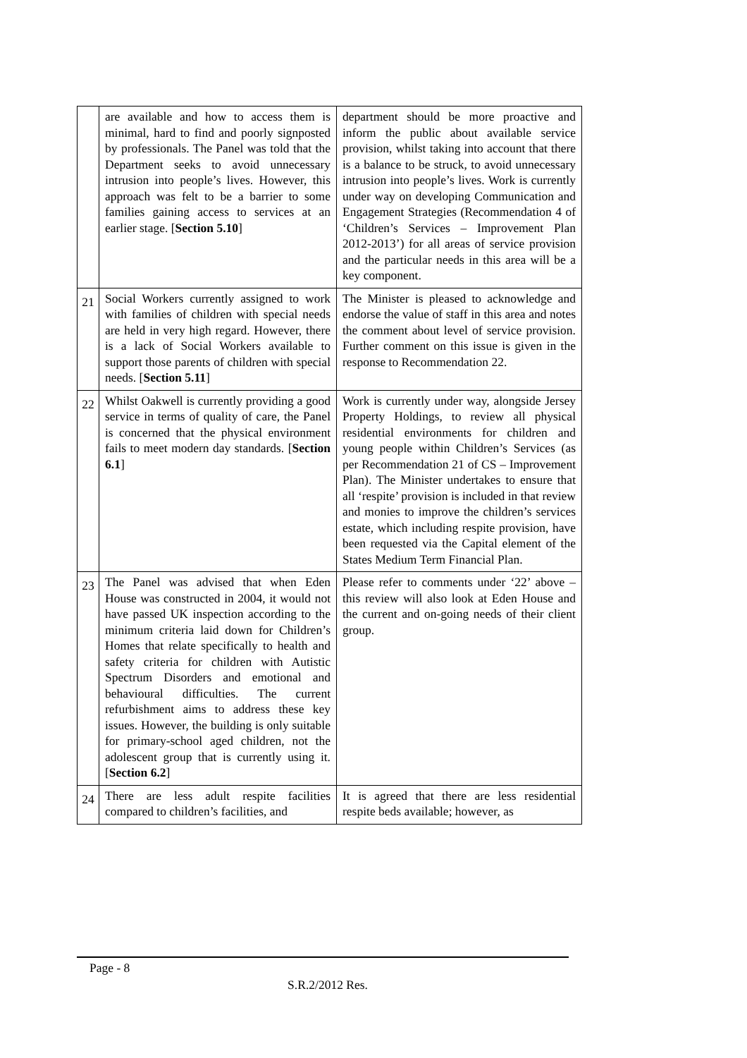| | are available and how to access them is minimal, hard to find and poorly signposted by professionals. The Panel was told that the Department seeks to avoid unnecessary intrusion into people’s lives. However, this approach was felt to be a barrier to some families gaining access to services at an earlier stage. [ Section 5.10 ] | department should be more proactive and inform the public about available service provision, whilst taking into account that there is a balance to be struck, to avoid unnecessary intrusion into people’s lives. Work is currently under way on developing Communication and Engagement Strategies (Recommendation 4 of ‘Children’s Services – Improvement Plan 2012-2013’) for all areas of service provision and the particular needs in this area will be a key component. |
| 21 | Social Workers currently assigned to work with families of children with special needs are held in very high regard. However, there is a lack of Social Workers available to support those parents of children with special needs. [ Section 5.11 ] | The Minister is pleased to acknowledge and endorse the value of staff in this area and notes the comment about level of service provision. Further comment on this issue is given in the response to Recommendation 22. |
| 22 | Whilst Oakwell is currently providing a good service in terms of quality of care, the Panel is concerned that the physical environment fails to meet modern day standards. [ Section 6.1 ] | Work is currently under way, alongside Jersey Property Holdings, to review all physical residential environments for children and young people within Children’s Services (as per Recommendation 21 of CS – Improvement Plan). The Minister undertakes to ensure that all ‘respite’ provision is included in that review and monies to improve the children’s services estate, which including respite provision, have been requested via the Capital element of the States Medium Term Financial Plan. |
| 23 | The Panel was advised that when Eden House was constructed in 2004, it would not have passed UK inspection according to the minimum criteria laid down for Children’s Homes that relate specifically to health and safety criteria for children with Autistic Spectrum Disorders and emotional and behavioural difficulties. The current refurbishment aims to address these key issues. However, the building is only suitable for primary-school aged children, not the adolescent group that is currently using it. [ Section 6.2 ] | Please refer to comments under ‘22’ above – this review will also look at Eden House and the current and on-going needs of their client group. |
| 24 | There are less adult respite facilities compared to children’s facilities, and | It is agreed that there are less residential respite beds available; however, as |
Page - 8
S.R.2/2012 Res.